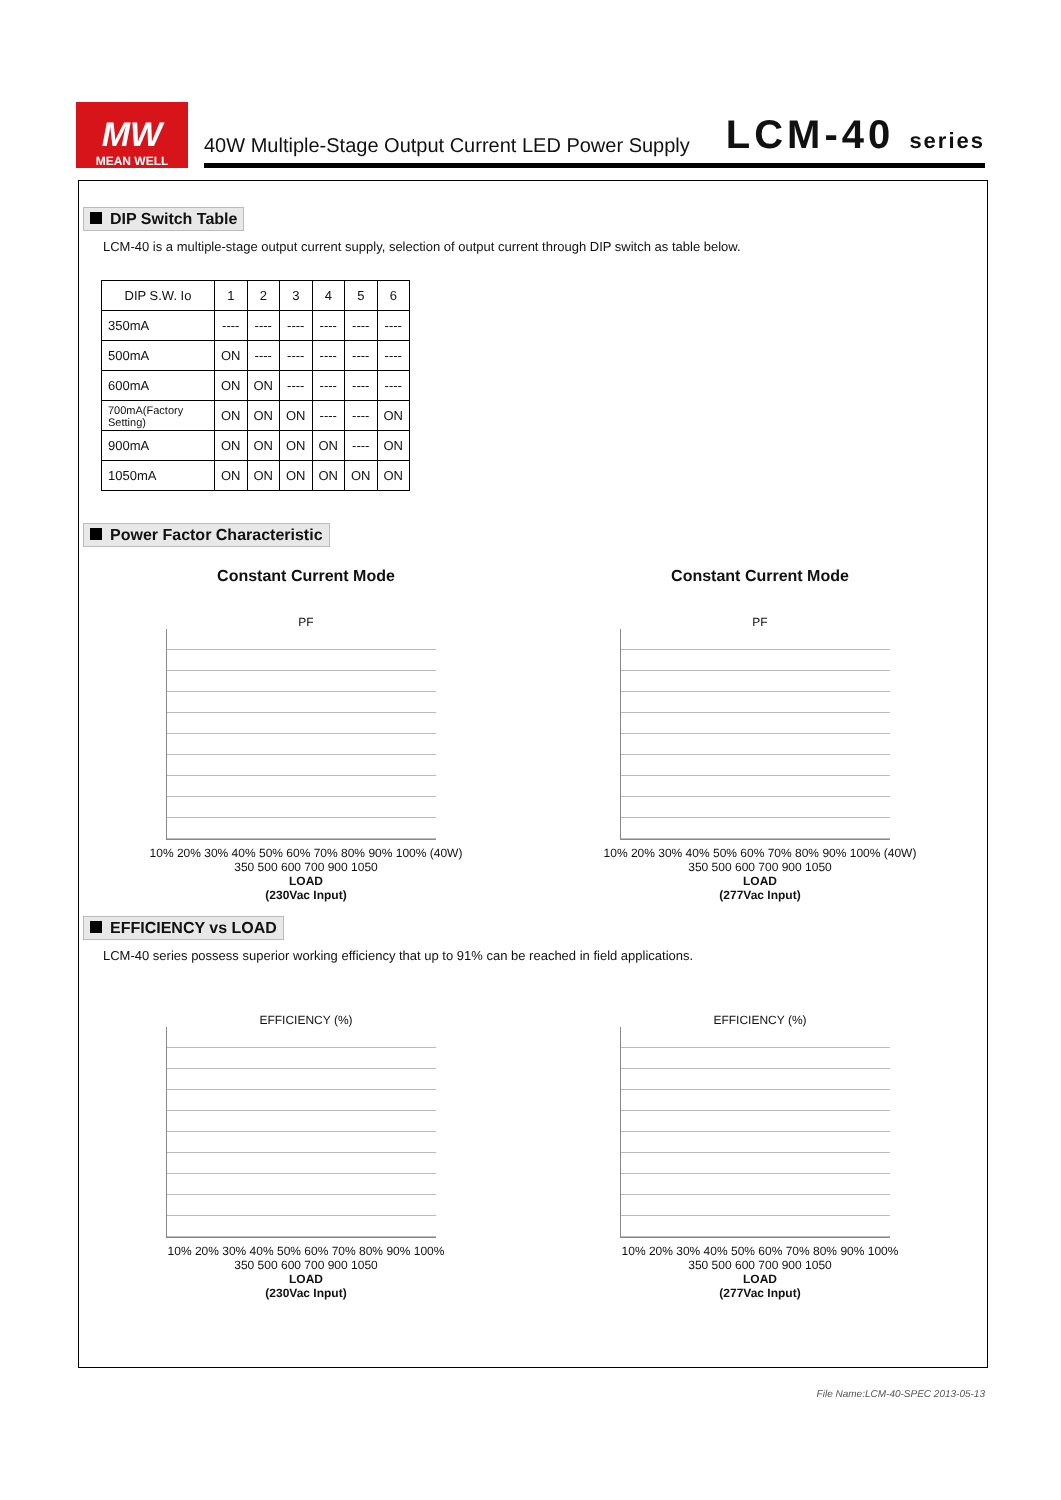MW
MEAN WELL
40W Multiple-Stage Output Current LED Power Supply LCM-40 series
DIP Switch Table
LCM-40 is a multiple-stage output current supply, selection of output current through DIP switch as table below.
| DIP S.W. Io | 1 | 2 | 3 | 4 | 5 | 6 |
| --- | --- | --- | --- | --- | --- | --- |
| 350mA | ---- | ---- | ---- | ---- | ---- | ---- |
| 500mA | ON | ---- | ---- | ---- | ---- | ---- |
| 600mA | ON | ON | ---- | ---- | ---- | ---- |
| 700mA(Factory Setting) | ON | ON | ON | ---- | ---- | ON |
| 900mA | ON | ON | ON | ON | ---- | ON |
| 1050mA | ON | ON | ON | ON | ON | ON |
Power Factor Characteristic
Constant Current Mode
PF
10% 20% 30% 40% 50% 60% 70% 80% 90% 100% (40W)
350 500 600 700 900 1050
LOAD
(230Vac Input)
Constant Current Mode
PF
10% 20% 30% 40% 50% 60% 70% 80% 90% 100% (40W)
350 500 600 700 900 1050
LOAD
(277Vac Input)
EFFICIENCY vs LOAD
LCM-40 series possess superior working efficiency that up to 91% can be reached in field applications.
EFFICIENCY (%)
10% 20% 30% 40% 50% 60% 70% 80% 90% 100%
350 500 600 700 900 1050
LOAD
(230Vac Input)
EFFICIENCY (%)
10% 20% 30% 40% 50% 60% 70% 80% 90% 100%
350 500 600 700 900 1050
LOAD
(277Vac Input)
File Name:LCM-40-SPEC 2013-05-13